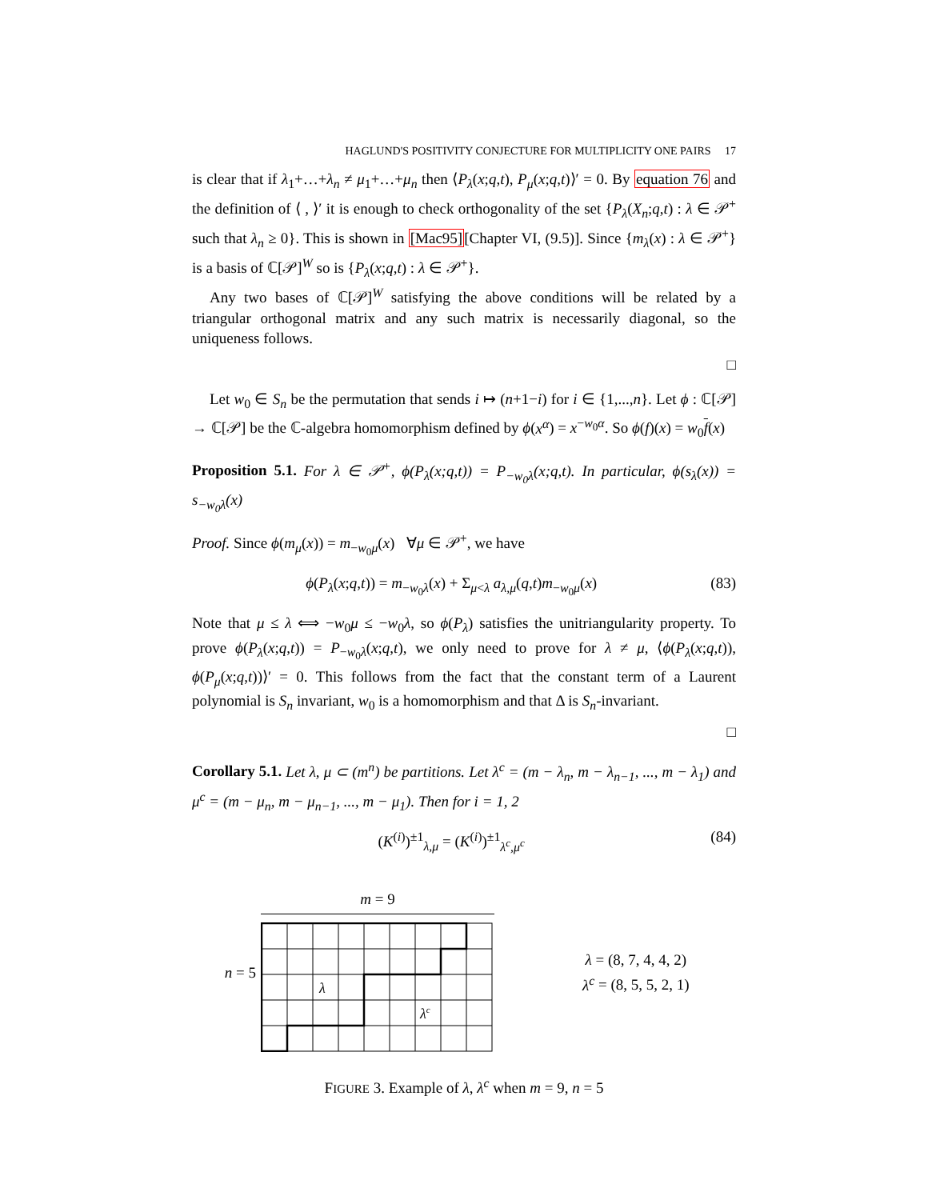HAGLUND'S POSITIVITY CONJECTURE FOR MULTIPLICITY ONE PAIRS 17
is clear that if λ<sub>1</sub>+…+λ<sub>n</sub> ≠ μ<sub>1</sub>+…+μ<sub>n</sub> then ⟨P<sub>λ</sub>(x;q,t), P<sub>μ</sub>(x;q,t)⟩′ = 0. By equation 76 and the definition of ⟨ , ⟩′ it is enough to check orthogonality of the set {P<sub>λ</sub>(X<sub>n</sub>;q,t) : λ ∈ 𝒫<sup>+</sup> such that λ<sub>n</sub> ≥ 0}. This is shown in [Mac95][Chapter VI, (9.5)]. Since {m<sub>λ</sub>(x) : λ ∈ 𝒫<sup>+</sup>} is a basis of ℂ[𝒫]<sup>W</sup> so is {P<sub>λ</sub>(x;q,t) : λ ∈ 𝒫<sup>+</sup>}.
Any two bases of ℂ[𝒫]<sup>W</sup> satisfying the above conditions will be related by a triangular orthogonal matrix and any such matrix is necessarily diagonal, so the uniqueness follows.
□
Let w<sub>0</sub> ∈ S<sub>n</sub> be the permutation that sends i ↦ (n+1−i) for i ∈ {1,...,n}. Let ϕ : ℂ[𝒫] → ℂ[𝒫] be the ℂ-algebra homomorphism defined by ϕ(x<sup>α</sup>) = x<sup>−w<sub>0</sub>α</sup>. So ϕ(f)(x) = w<sub>0</sub>f(x)
Proposition 5.1. For λ ∈ 𝒫<sup>+</sup>, ϕ(P<sub>λ</sub>(x;q,t)) = P<sub>−w<sub>0</sub>λ</sub>(x;q,t). In particular, ϕ(s<sub>λ</sub>(x)) = s<sub>−w<sub>0</sub>λ</sub>(x)
Proof. Since ϕ(m<sub>μ</sub>(x)) = m<sub>−w<sub>0</sub>μ</sub>(x) ∀μ ∈ 𝒫<sup>+</sup>, we have
ϕ(P<sub>λ</sub>(x;q,t)) = m<sub>−w<sub>0</sub>λ</sub>(x) + Σ<sub>μ<λ</sub> a<sub>λ,μ</sub>(q,t)m<sub>−w<sub>0</sub>μ</sub>(x) (83)
Note that μ ≤ λ ⟺ −w<sub>0</sub>μ ≤ −w<sub>0</sub>λ, so ϕ(P<sub>λ</sub>) satisfies the unitriangularity property. To prove ϕ(P<sub>λ</sub>(x;q,t)) = P<sub>−w<sub>0</sub>λ</sub>(x;q,t), we only need to prove for λ ≠ μ, ⟨ϕ(P<sub>λ</sub>(x;q,t)), ϕ(P<sub>μ</sub>(x;q,t))⟩′ = 0. This follows from the fact that the constant term of a Laurent polynomial is S<sub>n</sub> invariant, w<sub>0</sub> is a homomorphism and that Δ is S<sub>n</sub>-invariant.
□
Corollary 5.1. Let λ, μ ⊂ (m<sup>n</sup>) be partitions. Let λ<sup>c</sup> = (m − λ<sub>n</sub>, m − λ<sub>n−1</sub>, ..., m − λ<sub>1</sub>) and μ<sup>c</sup> = (m − μ<sub>n</sub>, m − μ<sub>n−1</sub>, ..., m − μ<sub>1</sub>). Then for i = 1, 2
(K<sup>(i)</sup>)<sup>±1</sup><sub>λ,μ</sub> = (K<sup>(i)</sup>)<sup>±1</sup><sub>λ<sup>c</sup>,μ<sup>c</sup></sub> (84)
n = 5
m = 9
λ
λc
λ = (8, 7, 4, 4, 2)
λ<sup>c</sup> = (8, 5, 5, 2, 1)
FIGURE 3. Example of λ, λ<sup>c</sup> when m = 9, n = 5